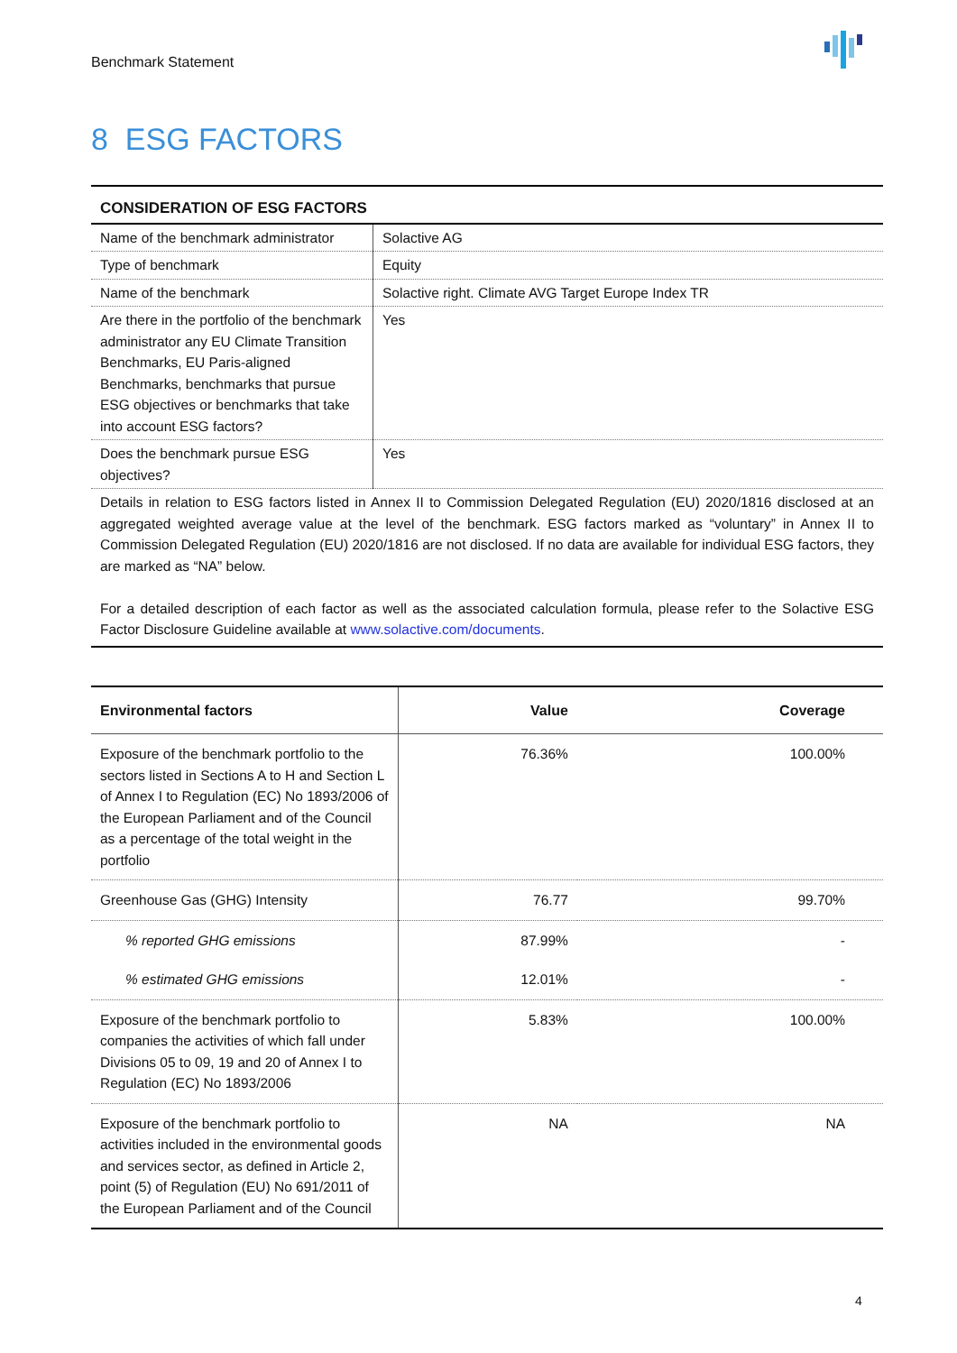Benchmark Statement
8 ESG FACTORS
| CONSIDERATION OF ESG FACTORS | |
| --- | --- |
| Name of the benchmark administrator | Solactive AG |
| Type of benchmark | Equity |
| Name of the benchmark | Solactive right. Climate AVG Target Europe Index TR |
| Are there in the portfolio of the benchmark administrator any EU Climate Transition Benchmarks, EU Paris-aligned Benchmarks, benchmarks that pursue ESG objectives or benchmarks that take into account ESG factors? | Yes |
| Does the benchmark pursue ESG objectives? | Yes |
| Details in relation to ESG factors listed in Annex II to Commission Delegated Regulation (EU) 2020/1816 disclosed at an aggregated weighted average value at the level of the benchmark. ESG factors marked as “voluntary” in Annex II to Commission Delegated Regulation (EU) 2020/1816 are not disclosed. If no data are available for individual ESG factors, they are marked as “NA” below. For a detailed description of each factor as well as the associated calculation formula, please refer to the Solactive ESG Factor Disclosure Guideline available at www.solactive.com/documents . | |
| Environmental factors | Value | Coverage |
| --- | --- | --- |
| Exposure of the benchmark portfolio to the sectors listed in Sections A to H and Section L of Annex I to Regulation (EC) No 1893/2006 of the European Parliament and of the Council as a percentage of the total weight in the portfolio | 76.36% | 100.00% |
| Greenhouse Gas (GHG) Intensity | 76.77 | 99.70% |
| % reported GHG emissions | 87.99% | - |
| % estimated GHG emissions | 12.01% | - |
| Exposure of the benchmark portfolio to companies the activities of which fall under Divisions 05 to 09, 19 and 20 of Annex I to Regulation (EC) No 1893/2006 | 5.83% | 100.00% |
| Exposure of the benchmark portfolio to activities included in the environmental goods and services sector, as defined in Article 2, point (5) of Regulation (EU) No 691/2011 of the European Parliament and of the Council | NA | NA |
4